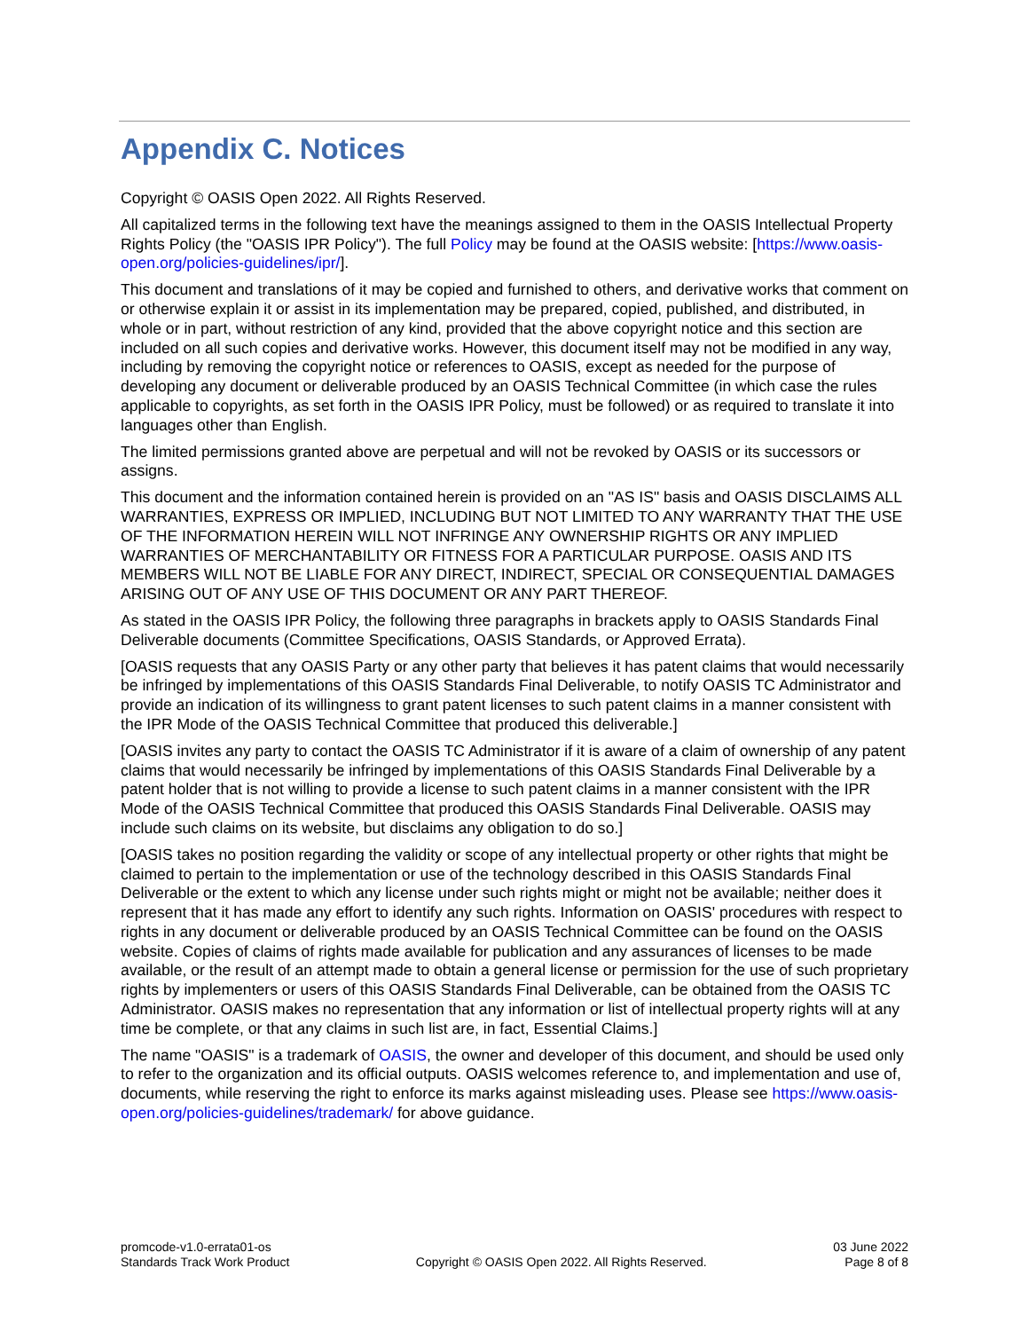Appendix C. Notices
Copyright © OASIS Open 2022. All Rights Reserved.
All capitalized terms in the following text have the meanings assigned to them in the OASIS Intellectual Property Rights Policy (the "OASIS IPR Policy"). The full Policy may be found at the OASIS website: [https://www.oasis-open.org/policies-guidelines/ipr/].
This document and translations of it may be copied and furnished to others, and derivative works that comment on or otherwise explain it or assist in its implementation may be prepared, copied, published, and distributed, in whole or in part, without restriction of any kind, provided that the above copyright notice and this section are included on all such copies and derivative works. However, this document itself may not be modified in any way, including by removing the copyright notice or references to OASIS, except as needed for the purpose of developing any document or deliverable produced by an OASIS Technical Committee (in which case the rules applicable to copyrights, as set forth in the OASIS IPR Policy, must be followed) or as required to translate it into languages other than English.
The limited permissions granted above are perpetual and will not be revoked by OASIS or its successors or assigns.
This document and the information contained herein is provided on an "AS IS" basis and OASIS DISCLAIMS ALL WARRANTIES, EXPRESS OR IMPLIED, INCLUDING BUT NOT LIMITED TO ANY WARRANTY THAT THE USE OF THE INFORMATION HEREIN WILL NOT INFRINGE ANY OWNERSHIP RIGHTS OR ANY IMPLIED WARRANTIES OF MERCHANTABILITY OR FITNESS FOR A PARTICULAR PURPOSE. OASIS AND ITS MEMBERS WILL NOT BE LIABLE FOR ANY DIRECT, INDIRECT, SPECIAL OR CONSEQUENTIAL DAMAGES ARISING OUT OF ANY USE OF THIS DOCUMENT OR ANY PART THEREOF.
As stated in the OASIS IPR Policy, the following three paragraphs in brackets apply to OASIS Standards Final Deliverable documents (Committee Specifications, OASIS Standards, or Approved Errata).
[OASIS requests that any OASIS Party or any other party that believes it has patent claims that would necessarily be infringed by implementations of this OASIS Standards Final Deliverable, to notify OASIS TC Administrator and provide an indication of its willingness to grant patent licenses to such patent claims in a manner consistent with the IPR Mode of the OASIS Technical Committee that produced this deliverable.]
[OASIS invites any party to contact the OASIS TC Administrator if it is aware of a claim of ownership of any patent claims that would necessarily be infringed by implementations of this OASIS Standards Final Deliverable by a patent holder that is not willing to provide a license to such patent claims in a manner consistent with the IPR Mode of the OASIS Technical Committee that produced this OASIS Standards Final Deliverable. OASIS may include such claims on its website, but disclaims any obligation to do so.]
[OASIS takes no position regarding the validity or scope of any intellectual property or other rights that might be claimed to pertain to the implementation or use of the technology described in this OASIS Standards Final Deliverable or the extent to which any license under such rights might or might not be available; neither does it represent that it has made any effort to identify any such rights. Information on OASIS' procedures with respect to rights in any document or deliverable produced by an OASIS Technical Committee can be found on the OASIS website. Copies of claims of rights made available for publication and any assurances of licenses to be made available, or the result of an attempt made to obtain a general license or permission for the use of such proprietary rights by implementers or users of this OASIS Standards Final Deliverable, can be obtained from the OASIS TC Administrator. OASIS makes no representation that any information or list of intellectual property rights will at any time be complete, or that any claims in such list are, in fact, Essential Claims.]
The name "OASIS" is a trademark of OASIS, the owner and developer of this document, and should be used only to refer to the organization and its official outputs. OASIS welcomes reference to, and implementation and use of, documents, while reserving the right to enforce its marks against misleading uses. Please see https://www.oasis-open.org/policies-guidelines/trademark/ for above guidance.
promcode-v1.0-errata01-os
Standards Track Work Product
Copyright © OASIS Open 2022. All Rights Reserved.
03 June 2022
Page 8 of 8